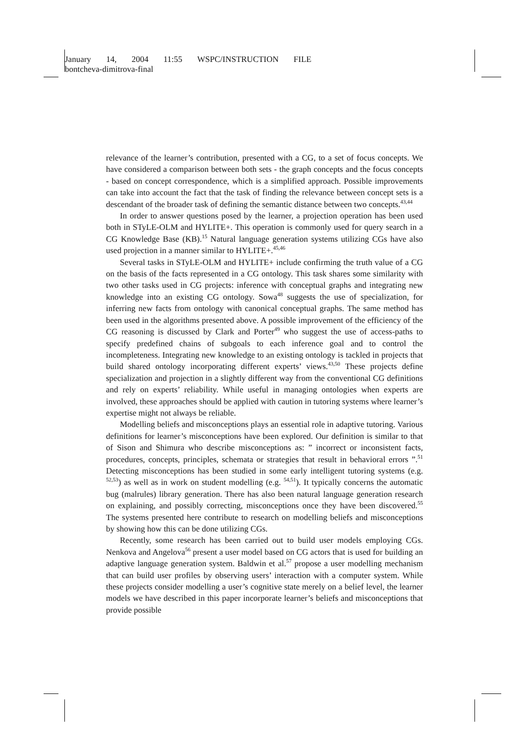January 14, 2004 11:55 WSPC/INSTRUCTION FILE
bontcheva-dimitrova-final
relevance of the learner’s contribution, presented with a CG, to a set of focus concepts. We have considered a comparison between both sets - the graph concepts and the focus concepts - based on concept correspondence, which is a simplified approach. Possible improvements can take into account the fact that the task of finding the relevance between concept sets is a descendant of the broader task of defining the semantic distance between two concepts.<sup>43,44</sup>
In order to answer questions posed by the learner, a projection operation has been used both in STyLE-OLM and HYLITE+. This operation is commonly used for query search in a CG Knowledge Base (KB).<sup>15</sup> Natural language generation systems utilizing CGs have also used projection in a manner similar to HYLITE+.<sup>45,46</sup>
Several tasks in STyLE-OLM and HYLITE+ include confirming the truth value of a CG on the basis of the facts represented in a CG ontology. This task shares some similarity with two other tasks used in CG projects: inference with conceptual graphs and integrating new knowledge into an existing CG ontology. Sowa<sup>48</sup> suggests the use of specialization, for inferring new facts from ontology with canonical conceptual graphs. The same method has been used in the algorithms presented above. A possible improvement of the efficiency of the CG reasoning is discussed by Clark and Porter<sup>49</sup> who suggest the use of access-paths to specify predefined chains of subgoals to each inference goal and to control the incompleteness. Integrating new knowledge to an existing ontology is tackled in projects that build shared ontology incorporating different experts’ views.<sup>43,50</sup> These projects define specialization and projection in a slightly different way from the conventional CG definitions and rely on experts’ reliability. While useful in managing ontologies when experts are involved, these approaches should be applied with caution in tutoring systems where learner’s expertise might not always be reliable.
Modelling beliefs and misconceptions plays an essential role in adaptive tutoring. Various definitions for learner’s misconceptions have been explored. Our definition is similar to that of Sison and Shimura who describe misconceptions as: ” incorrect or inconsistent facts, procedures, concepts, principles, schemata or strategies that result in behavioral errors ”.<sup>51</sup> Detecting misconceptions has been studied in some early intelligent tutoring systems (e.g. <sup>52,53</sup>) as well as in work on student modelling (e.g. <sup>54,51</sup>). It typically concerns the automatic bug (malrules) library generation. There has also been natural language generation research on explaining, and possibly correcting, misconceptions once they have been discovered.<sup>55</sup> The systems presented here contribute to research on modelling beliefs and misconceptions by showing how this can be done utilizing CGs.
Recently, some research has been carried out to build user models employing CGs. Nenkova and Angelova<sup>56</sup> present a user model based on CG actors that is used for building an adaptive language generation system. Baldwin et al.<sup>57</sup> propose a user modelling mechanism that can build user profiles by observing users’ interaction with a computer system. While these projects consider modelling a user’s cognitive state merely on a belief level, the learner models we have described in this paper incorporate learner’s beliefs and misconceptions that provide possible